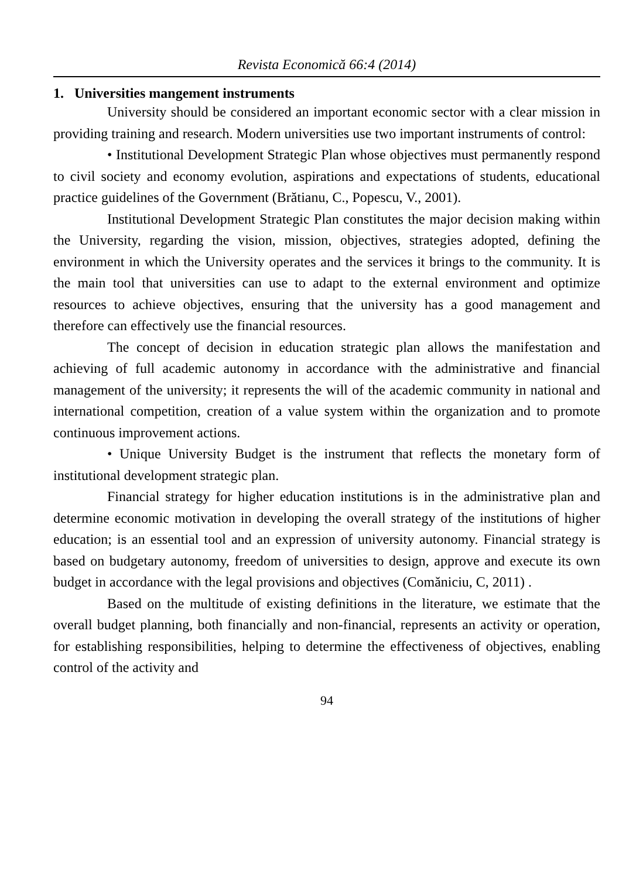Revista Economică 66:4 (2014)
1. Universities mangement instruments
University should be considered an important economic sector with a clear mission in providing training and research. Modern universities use two important instruments of control:
• Institutional Development Strategic Plan whose objectives must permanently respond to civil society and economy evolution, aspirations and expectations of students, educational practice guidelines of the Government (Brătianu, C., Popescu, V., 2001).
Institutional Development Strategic Plan constitutes the major decision making within the University, regarding the vision, mission, objectives, strategies adopted, defining the environment in which the University operates and the services it brings to the community. It is the main tool that universities can use to adapt to the external environment and optimize resources to achieve objectives, ensuring that the university has a good management and therefore can effectively use the financial resources.
The concept of decision in education strategic plan allows the manifestation and achieving of full academic autonomy in accordance with the administrative and financial management of the university; it represents the will of the academic community in national and international competition, creation of a value system within the organization and to promote continuous improvement actions.
• Unique University Budget is the instrument that reflects the monetary form of institutional development strategic plan.
Financial strategy for higher education institutions is in the administrative plan and determine economic motivation in developing the overall strategy of the institutions of higher education; is an essential tool and an expression of university autonomy. Financial strategy is based on budgetary autonomy, freedom of universities to design, approve and execute its own budget in accordance with the legal provisions and objectives (Comăniciu, C, 2011) .
Based on the multitude of existing definitions in the literature, we estimate that the overall budget planning, both financially and non-financial, represents an activity or operation, for establishing responsibilities, helping to determine the effectiveness of objectives, enabling control of the activity and
94